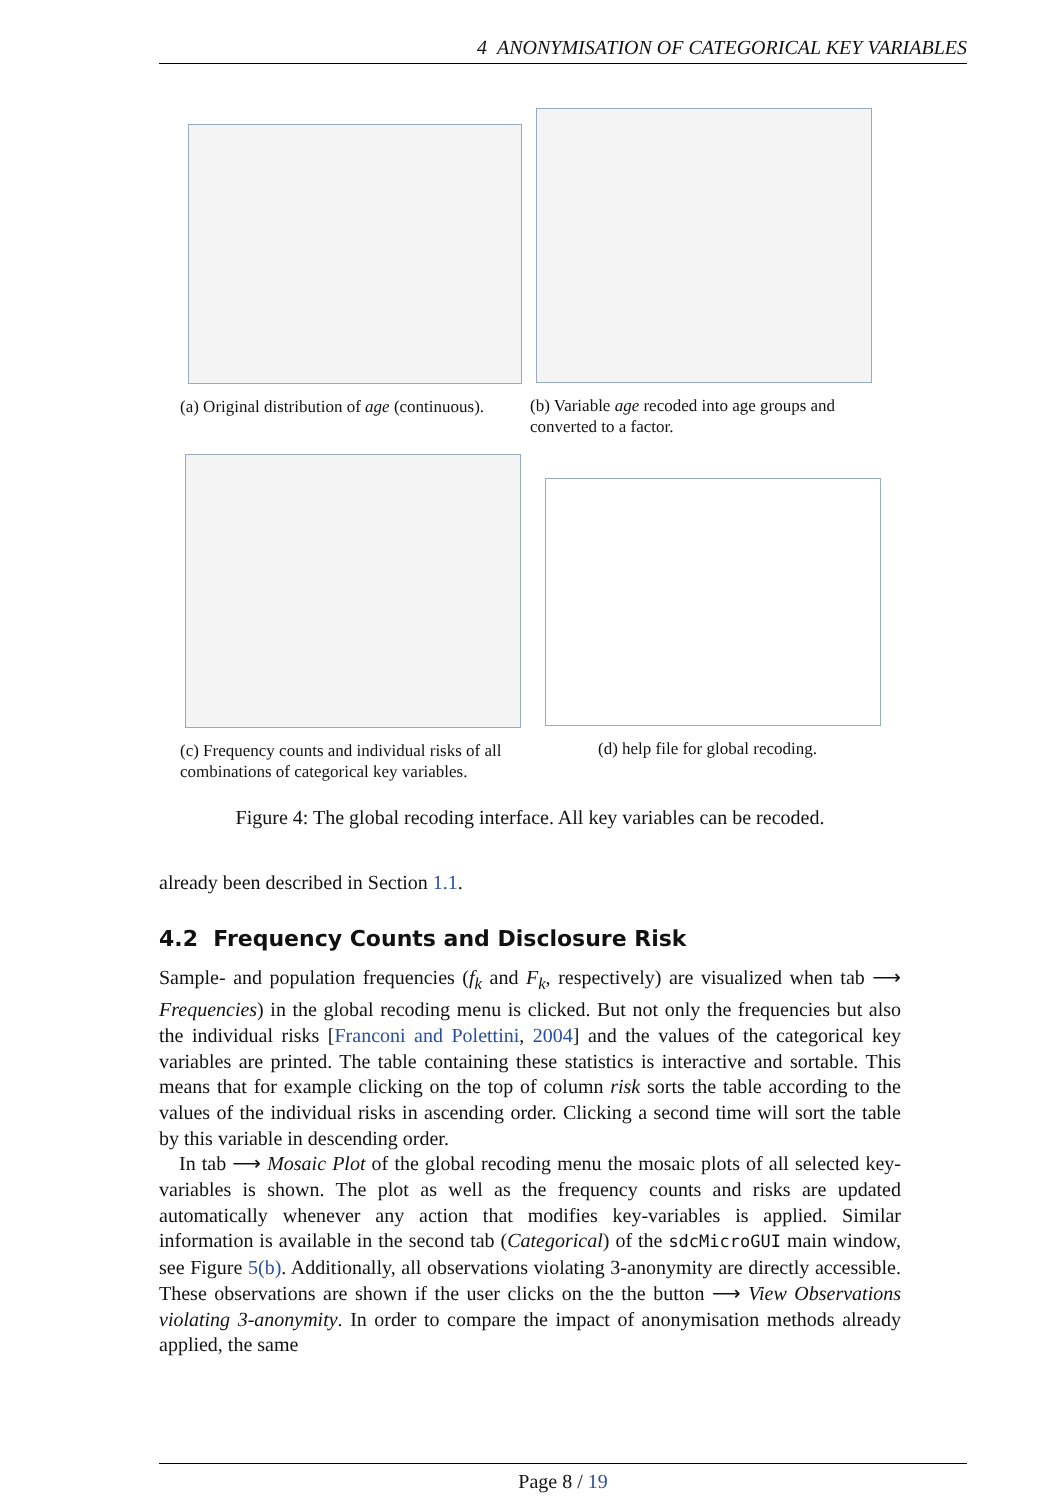4 ANONYMISATION OF CATEGORICAL KEY VARIABLES
(a) Original distribution of age (continuous).
(b) Variable age recoded into age groups and converted to a factor.
(c) Frequency counts and individual risks of all combinations of categorical key variables.
(d) help file for global recoding.
Figure 4: The global recoding interface. All key variables can be recoded.
already been described in Section 1.1.
4.2 Frequency Counts and Disclosure Risk
Sample- and population frequencies (f<sub>k</sub> and F<sub>k</sub>, respectively) are visualized when tab ⟶ Frequencies) in the global recoding menu is clicked. But not only the frequencies but also the individual risks [Franconi and Polettini, 2004] and the values of the categorical key variables are printed. The table containing these statistics is interactive and sortable. This means that for example clicking on the top of column risk sorts the table according to the values of the individual risks in ascending order. Clicking a second time will sort the table by this variable in descending order.
In tab ⟶ Mosaic Plot of the global recoding menu the mosaic plots of all selected key-variables is shown. The plot as well as the frequency counts and risks are updated automatically whenever any action that modifies key-variables is applied. Similar information is available in the second tab (Categorical) of the sdcMicroGUI main window, see Figure 5(b). Additionally, all observations violating 3-anonymity are directly accessible. These observations are shown if the user clicks on the the button ⟶ View Observations violating 3-anonymity. In order to compare the impact of anonymisation methods already applied, the same
Page 8 / 19